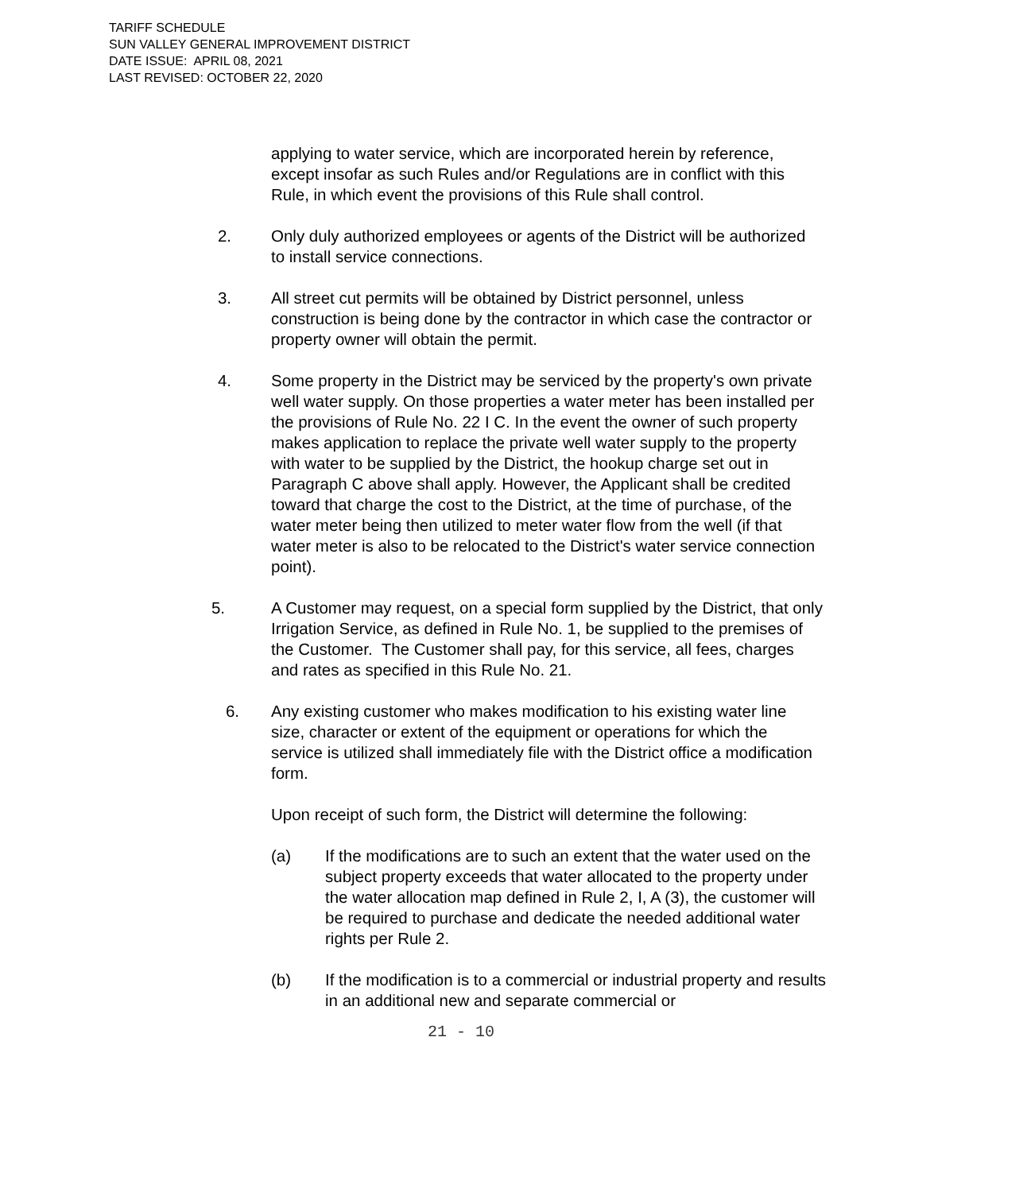TARIFF SCHEDULE
SUN VALLEY GENERAL IMPROVEMENT DISTRICT
DATE ISSUE: APRIL 08, 2021
LAST REVISED: OCTOBER 22, 2020
applying to water service, which are incorporated herein by reference, except insofar as such Rules and/or Regulations are in conflict with this Rule, in which event the provisions of this Rule shall control.
2. Only duly authorized employees or agents of the District will be authorized to install service connections.
3. All street cut permits will be obtained by District personnel, unless construction is being done by the contractor in which case the contractor or property owner will obtain the permit.
4. Some property in the District may be serviced by the property's own private well water supply. On those properties a water meter has been installed per the provisions of Rule No. 22 I C. In the event the owner of such property makes application to replace the private well water supply to the property with water to be supplied by the District, the hookup charge set out in Paragraph C above shall apply. However, the Applicant shall be credited toward that charge the cost to the District, at the time of purchase, of the water meter being then utilized to meter water flow from the well (if that water meter is also to be relocated to the District's water service connection point).
5. A Customer may request, on a special form supplied by the District, that only Irrigation Service, as defined in Rule No. 1, be supplied to the premises of the Customer. The Customer shall pay, for this service, all fees, charges and rates as specified in this Rule No. 21.
6. Any existing customer who makes modification to his existing water line size, character or extent of the equipment or operations for which the service is utilized shall immediately file with the District office a modification form.
Upon receipt of such form, the District will determine the following:
(a) If the modifications are to such an extent that the water used on the subject property exceeds that water allocated to the property under the water allocation map defined in Rule 2, I, A (3), the customer will be required to purchase and dedicate the needed additional water rights per Rule 2.
(b) If the modification is to a commercial or industrial property and results in an additional new and separate commercial or
21 - 10